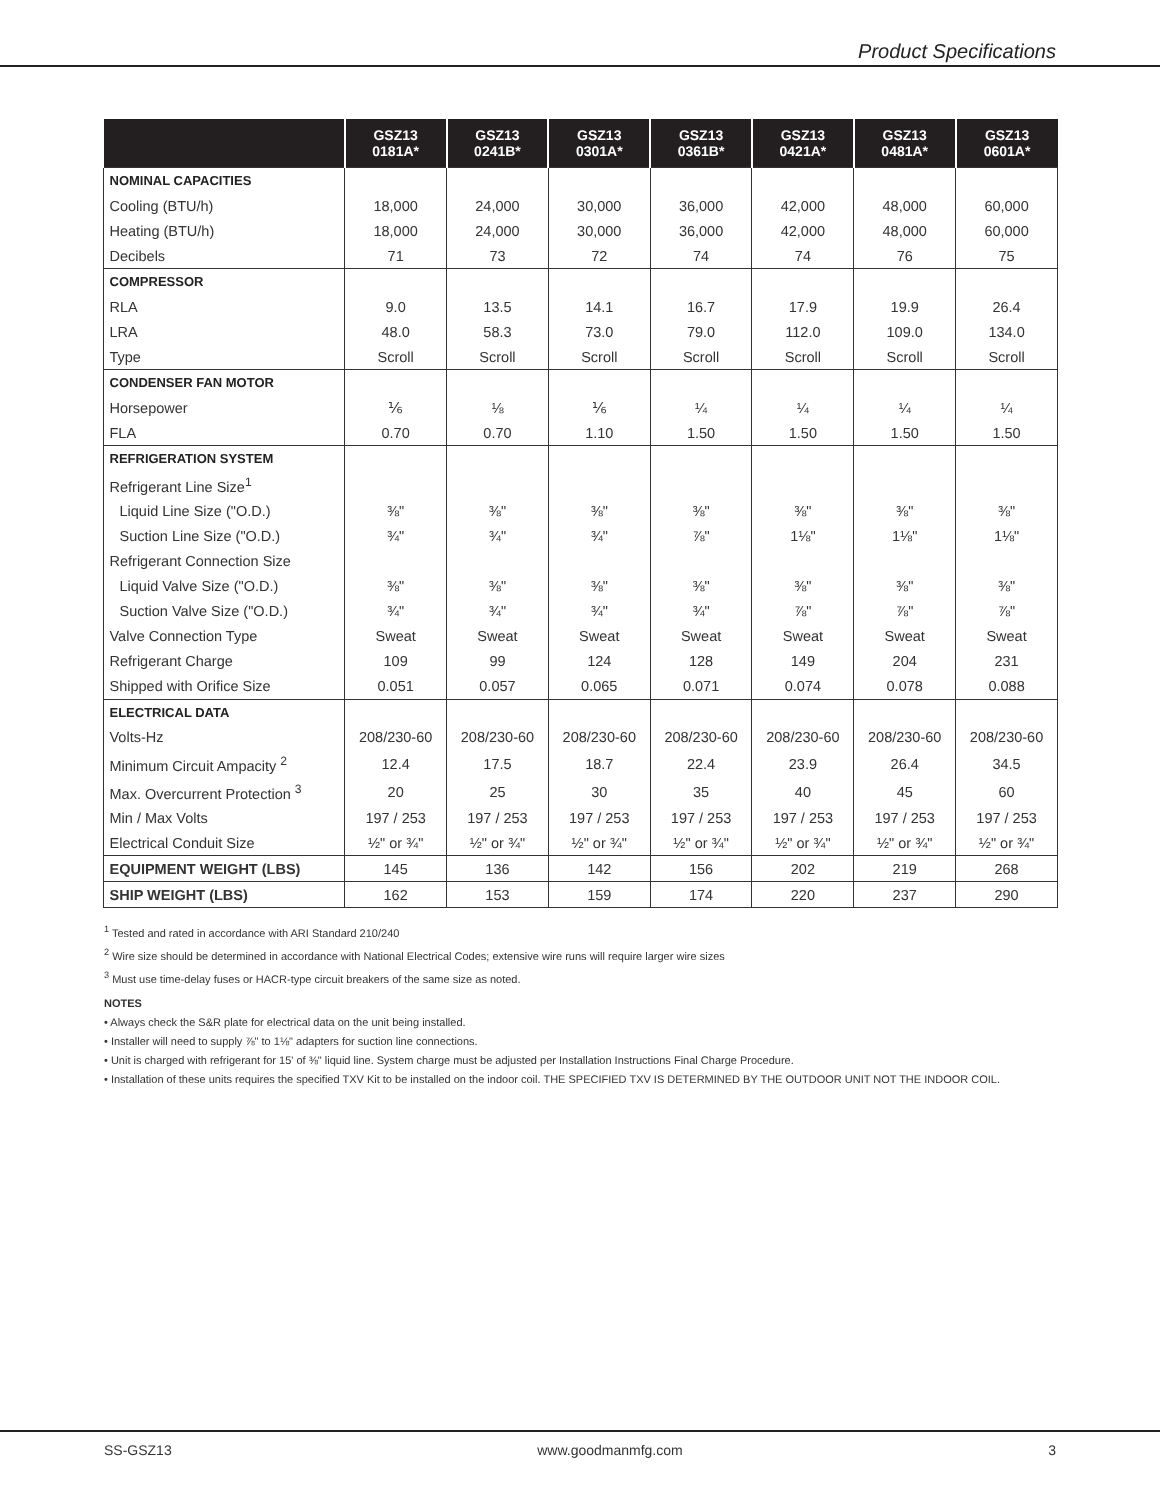Product Specifications
| | GSZ13 0181A* | GSZ13 0241B* | GSZ13 0301A* | GSZ13 0361B* | GSZ13 0421A* | GSZ13 0481A* | GSZ13 0601A* |
| --- | --- | --- | --- | --- | --- | --- | --- |
| NOMINAL CAPACITIES | | | | | | | |
| Cooling (BTU/h) | 18,000 | 24,000 | 30,000 | 36,000 | 42,000 | 48,000 | 60,000 |
| Heating (BTU/h) | 18,000 | 24,000 | 30,000 | 36,000 | 42,000 | 48,000 | 60,000 |
| Decibels | 71 | 73 | 72 | 74 | 74 | 76 | 75 |
| COMPRESSOR | | | | | | | |
| RLA | 9.0 | 13.5 | 14.1 | 16.7 | 17.9 | 19.9 | 26.4 |
| LRA | 48.0 | 58.3 | 73.0 | 79.0 | 112.0 | 109.0 | 134.0 |
| Type | Scroll | Scroll | Scroll | Scroll | Scroll | Scroll | Scroll |
| CONDENSER FAN MOTOR | | | | | | | |
| Horsepower | ⅙ | ⅛ | ⅙ | ¼ | ¼ | ¼ | ¼ |
| FLA | 0.70 | 0.70 | 1.10 | 1.50 | 1.50 | 1.50 | 1.50 |
| REFRIGERATION SYSTEM | | | | | | | |
| Refrigerant Line Size<sup>1</sup> | | | | | | | |
| Liquid Line Size ("O.D.) | ⅜" | ⅜" | ⅜" | ⅜" | ⅜" | ⅜" | ⅜" |
| Suction Line Size ("O.D.) | ¾" | ¾" | ¾" | ⅞" | 1⅛" | 1⅛" | 1⅛" |
| Refrigerant Connection Size | | | | | | | |
| Liquid Valve Size ("O.D.) | ⅜" | ⅜" | ⅜" | ⅜" | ⅜" | ⅜" | ⅜" |
| Suction Valve Size ("O.D.) | ¾" | ¾" | ¾" | ¾" | ⅞" | ⅞" | ⅞" |
| Valve Connection Type | Sweat | Sweat | Sweat | Sweat | Sweat | Sweat | Sweat |
| Refrigerant Charge | 109 | 99 | 124 | 128 | 149 | 204 | 231 |
| Shipped with Orifice Size | 0.051 | 0.057 | 0.065 | 0.071 | 0.074 | 0.078 | 0.088 |
| ELECTRICAL DATA | | | | | | | |
| Volts-Hz | 208/230-60 | 208/230-60 | 208/230-60 | 208/230-60 | 208/230-60 | 208/230-60 | 208/230-60 |
| Minimum Circuit Ampacity <sup>2</sup> | 12.4 | 17.5 | 18.7 | 22.4 | 23.9 | 26.4 | 34.5 |
| Max. Overcurrent Protection <sup>3</sup> | 20 | 25 | 30 | 35 | 40 | 45 | 60 |
| Min / Max Volts | 197 / 253 | 197 / 253 | 197 / 253 | 197 / 253 | 197 / 253 | 197 / 253 | 197 / 253 |
| Electrical Conduit Size | ½" or ¾" | ½" or ¾" | ½" or ¾" | ½" or ¾" | ½" or ¾" | ½" or ¾" | ½" or ¾" |
| EQUIPMENT WEIGHT (LBS) | 145 | 136 | 142 | 156 | 202 | 219 | 268 |
| SHIP WEIGHT (LBS) | 162 | 153 | 159 | 174 | 220 | 237 | 290 |
<sup>1</sup> Tested and rated in accordance with ARI Standard 210/240
<sup>2</sup> Wire size should be determined in accordance with National Electrical Codes; extensive wire runs will require larger wire sizes
<sup>3</sup> Must use time-delay fuses or HACR-type circuit breakers of the same size as noted.
NOTES
• Always check the S&R plate for electrical data on the unit being installed.
• Installer will need to supply ⅞" to 1⅛" adapters for suction line connections.
• Unit is charged with refrigerant for 15' of ⅜" liquid line. System charge must be adjusted per Installation Instructions Final Charge Procedure.
• Installation of these units requires the specified TXV Kit to be installed on the indoor coil. THE SPECIFIED TXV IS DETERMINED BY THE OUTDOOR UNIT NOT THE INDOOR COIL.
SS-GSZ13 www.goodmanmfg.com 3